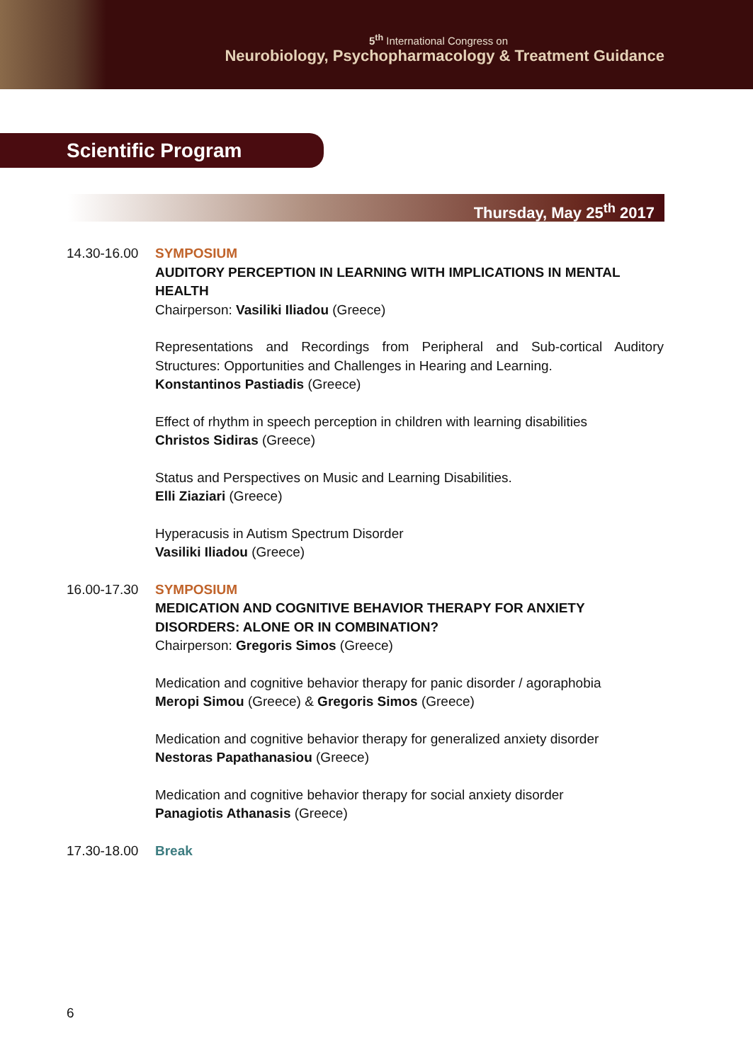5<sup>th</sup> International Congress on
Neurobiology, Psychopharmacology & Treatment Guidance
Scientific Program
Thursday, May 25<sup>th</sup> 2017
14.30-16.00
SYMPOSIUM
AUDITORY PERCEPTION IN LEARNING WITH IMPLICATIONS IN MENTAL HEALTH
Chairperson: Vasiliki Iliadou (Greece)
Representations and Recordings from Peripheral and Sub-cortical Auditory Structures: Opportunities and Challenges in Hearing and Learning.
Konstantinos Pastiadis (Greece)
Effect of rhythm in speech perception in children with learning disabilities
Christos Sidiras (Greece)
Status and Perspectives on Music and Learning Disabilities.
Elli Ziaziari (Greece)
Hyperacusis in Autism Spectrum Disorder
Vasiliki Iliadou (Greece)
16.00-17.30
SYMPOSIUM
MEDICATION AND COGNITIVE BEHAVIOR THERAPY FOR ANXIETY DISORDERS: ALONE OR IN COMBINATION?
Chairperson: Gregoris Simos (Greece)
Medication and cognitive behavior therapy for panic disorder / agoraphobia
Meropi Simou (Greece) & Gregoris Simos (Greece)
Medication and cognitive behavior therapy for generalized anxiety disorder
Nestoras Papathanasiou (Greece)
Medication and cognitive behavior therapy for social anxiety disorder
Panagiotis Athanasis (Greece)
17.30-18.00
Break
6